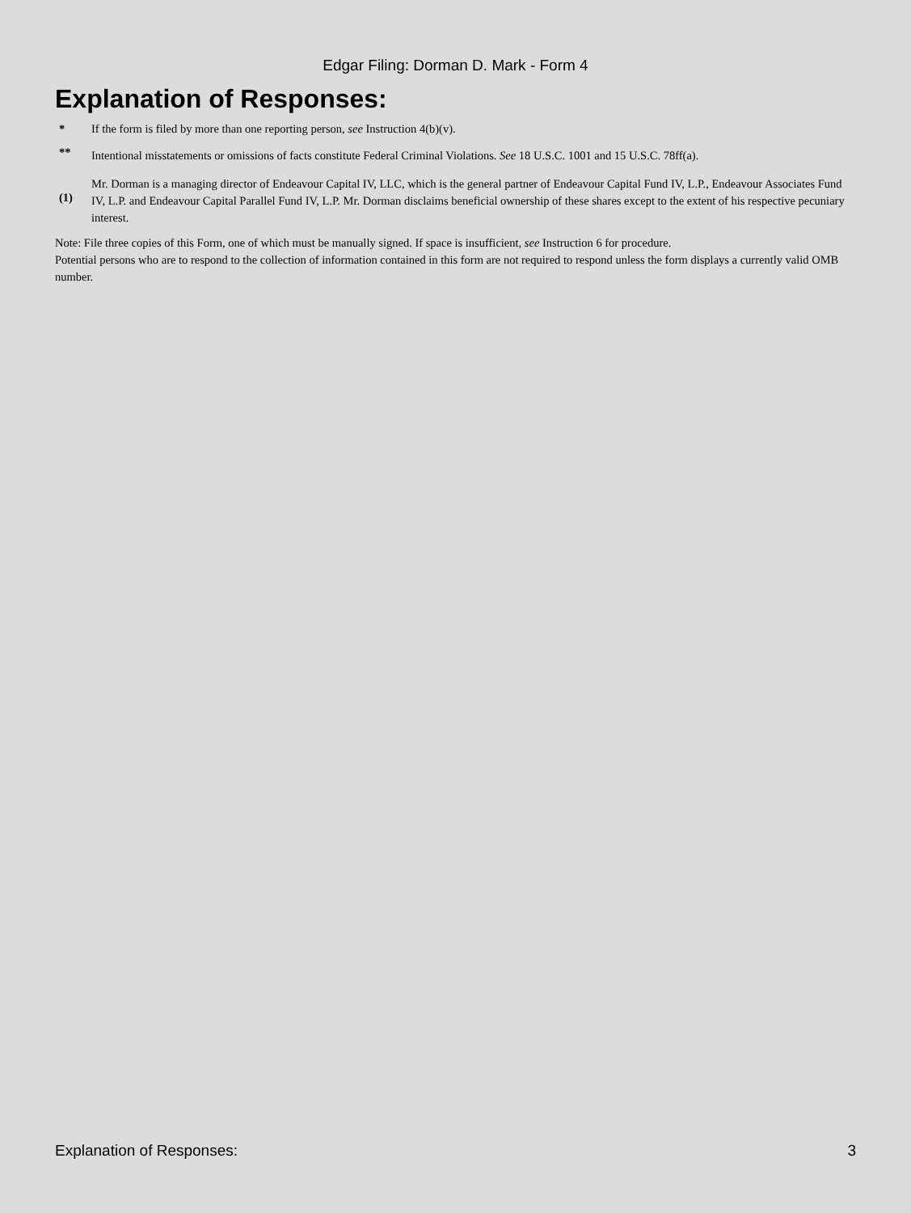Edgar Filing: Dorman D. Mark - Form 4
Explanation of Responses:
| * | If the form is filed by more than one reporting person, see Instruction 4(b)(v). |
| ** | Intentional misstatements or omissions of facts constitute Federal Criminal Violations. See 18 U.S.C. 1001 and 15 U.S.C. 78ff(a). |
| (1) | Mr. Dorman is a managing director of Endeavour Capital IV, LLC, which is the general partner of Endeavour Capital Fund IV, L.P., Endeavour Associates Fund IV, L.P. and Endeavour Capital Parallel Fund IV, L.P. Mr. Dorman disclaims beneficial ownership of these shares except to the extent of his respective pecuniary interest. |
Note: File three copies of this Form, one of which must be manually signed. If space is insufficient, see Instruction 6 for procedure.
Potential persons who are to respond to the collection of information contained in this form are not required to respond unless the form displays a currently valid OMB number.
Explanation of Responses: 3